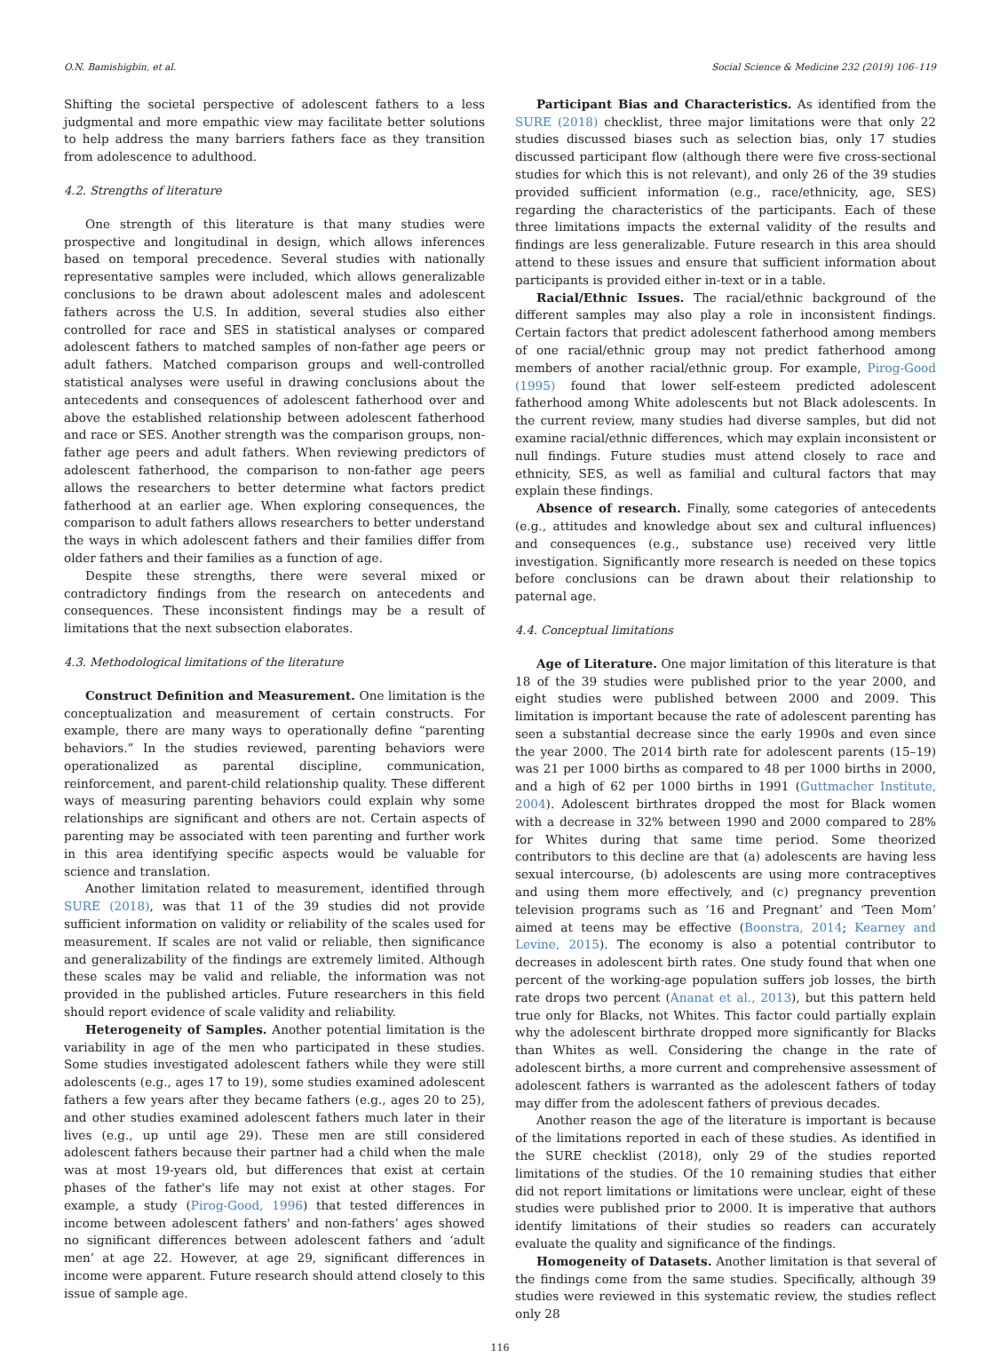O.N. Bamishigbin, et al. Social Science & Medicine 232 (2019) 106–119
Shifting the societal perspective of adolescent fathers to a less judgmental and more empathic view may facilitate better solutions to help address the many barriers fathers face as they transition from adolescence to adulthood.
4.2. Strengths of literature
One strength of this literature is that many studies were prospective and longitudinal in design, which allows inferences based on temporal precedence. Several studies with nationally representative samples were included, which allows generalizable conclusions to be drawn about adolescent males and adolescent fathers across the U.S. In addition, several studies also either controlled for race and SES in statistical analyses or compared adolescent fathers to matched samples of non-father age peers or adult fathers. Matched comparison groups and well-controlled statistical analyses were useful in drawing conclusions about the antecedents and consequences of adolescent fatherhood over and above the established relationship between adolescent fatherhood and race or SES. Another strength was the comparison groups, non-father age peers and adult fathers. When reviewing predictors of adolescent fatherhood, the comparison to non-father age peers allows the researchers to better determine what factors predict fatherhood at an earlier age. When exploring consequences, the comparison to adult fathers allows researchers to better understand the ways in which adolescent fathers and their families differ from older fathers and their families as a function of age.
Despite these strengths, there were several mixed or contradictory findings from the research on antecedents and consequences. These inconsistent findings may be a result of limitations that the next subsection elaborates.
4.3. Methodological limitations of the literature
Construct Definition and Measurement. One limitation is the conceptualization and measurement of certain constructs. For example, there are many ways to operationally define “parenting behaviors.” In the studies reviewed, parenting behaviors were operationalized as parental discipline, communication, reinforcement, and parent-child relationship quality. These different ways of measuring parenting behaviors could explain why some relationships are significant and others are not. Certain aspects of parenting may be associated with teen parenting and further work in this area identifying specific aspects would be valuable for science and translation.
Another limitation related to measurement, identified through SURE (2018), was that 11 of the 39 studies did not provide sufficient information on validity or reliability of the scales used for measurement. If scales are not valid or reliable, then significance and generalizability of the findings are extremely limited. Although these scales may be valid and reliable, the information was not provided in the published articles. Future researchers in this field should report evidence of scale validity and reliability.
Heterogeneity of Samples. Another potential limitation is the variability in age of the men who participated in these studies. Some studies investigated adolescent fathers while they were still adolescents (e.g., ages 17 to 19), some studies examined adolescent fathers a few years after they became fathers (e.g., ages 20 to 25), and other studies examined adolescent fathers much later in their lives (e.g., up until age 29). These men are still considered adolescent fathers because their partner had a child when the male was at most 19-years old, but differences that exist at certain phases of the father's life may not exist at other stages. For example, a study (Pirog-Good, 1996) that tested differences in income between adolescent fathers' and non-fathers’ ages showed no significant differences between adolescent fathers and ‘adult men’ at age 22. However, at age 29, significant differences in income were apparent. Future research should attend closely to this issue of sample age.
Participant Bias and Characteristics. As identified from the SURE (2018) checklist, three major limitations were that only 22 studies discussed biases such as selection bias, only 17 studies discussed participant flow (although there were five cross-sectional studies for which this is not relevant), and only 26 of the 39 studies provided sufficient information (e.g., race/ethnicity, age, SES) regarding the characteristics of the participants. Each of these three limitations impacts the external validity of the results and findings are less generalizable. Future research in this area should attend to these issues and ensure that sufficient information about participants is provided either in-text or in a table.
Racial/Ethnic Issues. The racial/ethnic background of the different samples may also play a role in inconsistent findings. Certain factors that predict adolescent fatherhood among members of one racial/ethnic group may not predict fatherhood among members of another racial/ethnic group. For example, Pirog-Good (1995) found that lower self-esteem predicted adolescent fatherhood among White adolescents but not Black adolescents. In the current review, many studies had diverse samples, but did not examine racial/ethnic differences, which may explain inconsistent or null findings. Future studies must attend closely to race and ethnicity, SES, as well as familial and cultural factors that may explain these findings.
Absence of research. Finally, some categories of antecedents (e.g., attitudes and knowledge about sex and cultural influences) and consequences (e.g., substance use) received very little investigation. Significantly more research is needed on these topics before conclusions can be drawn about their relationship to paternal age.
4.4. Conceptual limitations
Age of Literature. One major limitation of this literature is that 18 of the 39 studies were published prior to the year 2000, and eight studies were published between 2000 and 2009. This limitation is important because the rate of adolescent parenting has seen a substantial decrease since the early 1990s and even since the year 2000. The 2014 birth rate for adolescent parents (15–19) was 21 per 1000 births as compared to 48 per 1000 births in 2000, and a high of 62 per 1000 births in 1991 (Guttmacher Institute, 2004). Adolescent birthrates dropped the most for Black women with a decrease in 32% between 1990 and 2000 compared to 28% for Whites during that same time period. Some theorized contributors to this decline are that (a) adolescents are having less sexual intercourse, (b) adolescents are using more contraceptives and using them more effectively, and (c) pregnancy prevention television programs such as ‘16 and Pregnant’ and ‘Teen Mom’ aimed at teens may be effective (Boonstra, 2014; Kearney and Levine, 2015). The economy is also a potential contributor to decreases in adolescent birth rates. One study found that when one percent of the working-age population suffers job losses, the birth rate drops two percent (Ananat et al., 2013), but this pattern held true only for Blacks, not Whites. This factor could partially explain why the adolescent birthrate dropped more significantly for Blacks than Whites as well. Considering the change in the rate of adolescent births, a more current and comprehensive assessment of adolescent fathers is warranted as the adolescent fathers of today may differ from the adolescent fathers of previous decades.
Another reason the age of the literature is important is because of the limitations reported in each of these studies. As identified in the SURE checklist (2018), only 29 of the studies reported limitations of the studies. Of the 10 remaining studies that either did not report limitations or limitations were unclear, eight of these studies were published prior to 2000. It is imperative that authors identify limitations of their studies so readers can accurately evaluate the quality and significance of the findings.
Homogeneity of Datasets. Another limitation is that several of the findings come from the same studies. Specifically, although 39 studies were reviewed in this systematic review, the studies reflect only 28
116